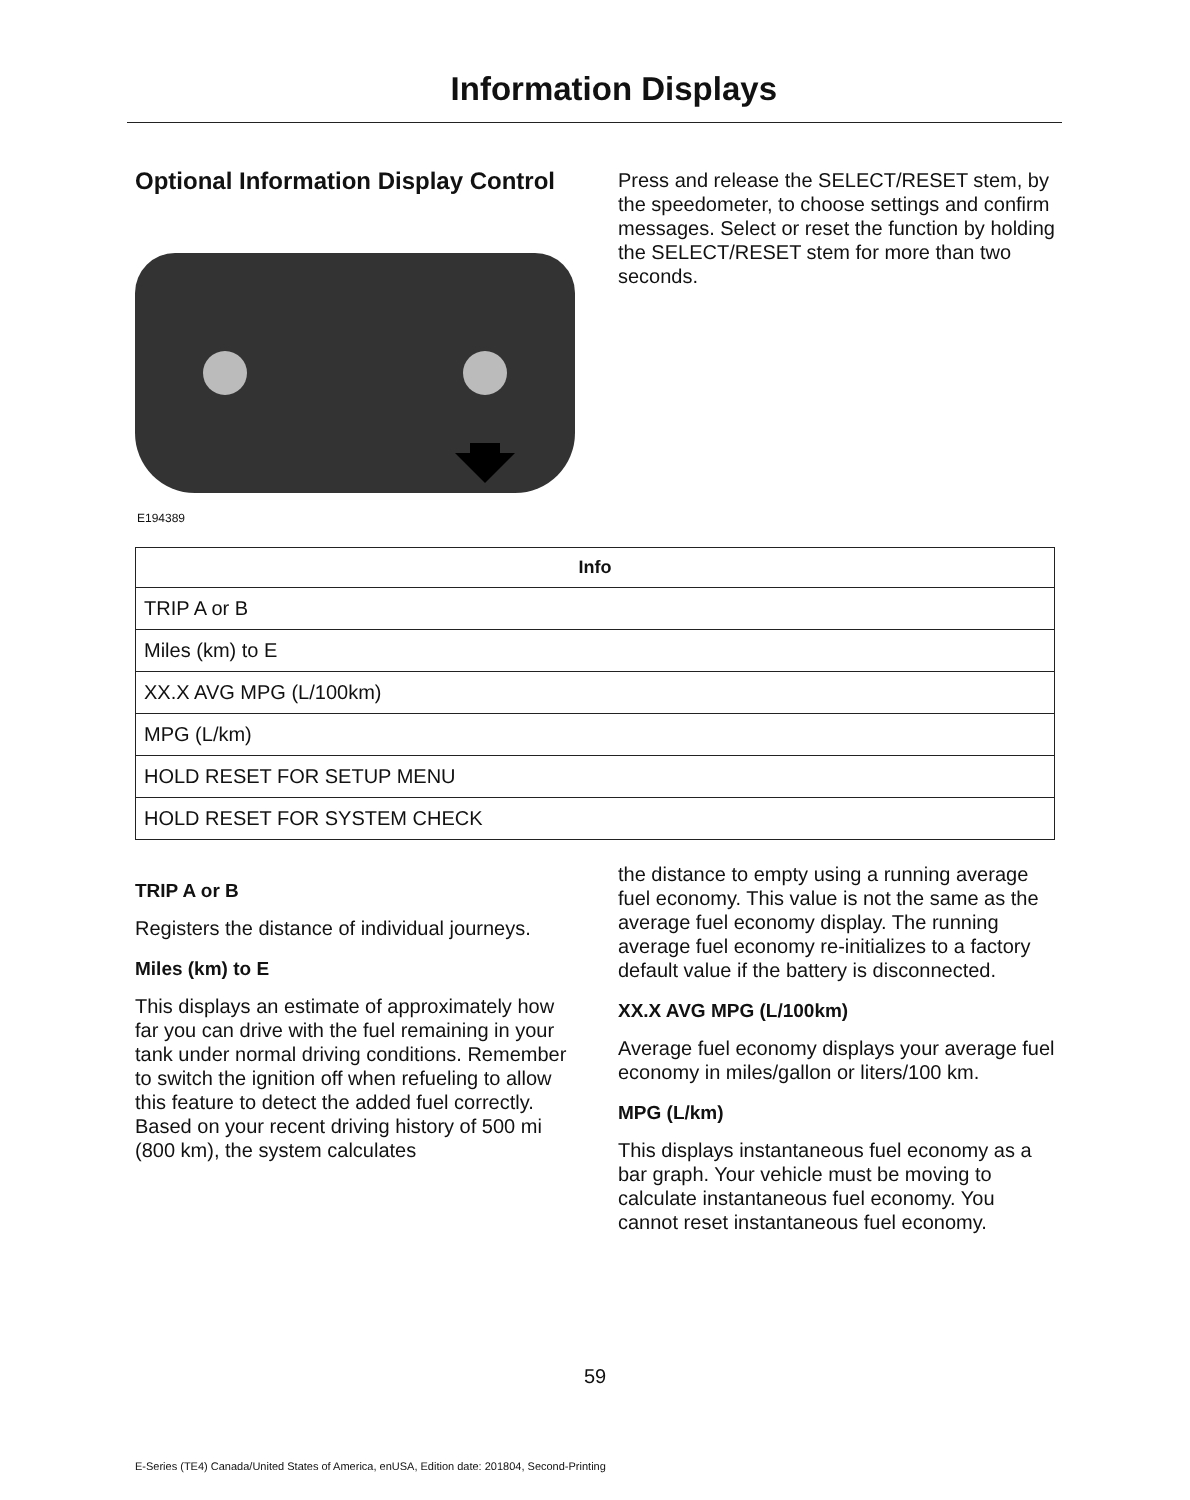Information Displays
Optional Information Display Control
E194389
Press and release the SELECT/RESET stem, by the speedometer, to choose settings and confirm messages. Select or reset the function by holding the SELECT/RESET stem for more than two seconds.
| Info |
| --- |
| TRIP A or B |
| Miles (km) to E |
| XX.X AVG MPG (L/100km) |
| MPG (L/km) |
| HOLD RESET FOR SETUP MENU |
| HOLD RESET FOR SYSTEM CHECK |
TRIP A or B
Registers the distance of individual journeys.
Miles (km) to E
This displays an estimate of approximately how far you can drive with the fuel remaining in your tank under normal driving conditions. Remember to switch the ignition off when refueling to allow this feature to detect the added fuel correctly. Based on your recent driving history of 500 mi (800 km), the system calculates
the distance to empty using a running average fuel economy. This value is not the same as the average fuel economy display. The running average fuel economy re-initializes to a factory default value if the battery is disconnected.
XX.X AVG MPG (L/100km)
Average fuel economy displays your average fuel economy in miles/gallon or liters/100 km.
MPG (L/km)
This displays instantaneous fuel economy as a bar graph. Your vehicle must be moving to calculate instantaneous fuel economy. You cannot reset instantaneous fuel economy.
59
E-Series (TE4) Canada/United States of America, enUSA, Edition date: 201804, Second-Printing